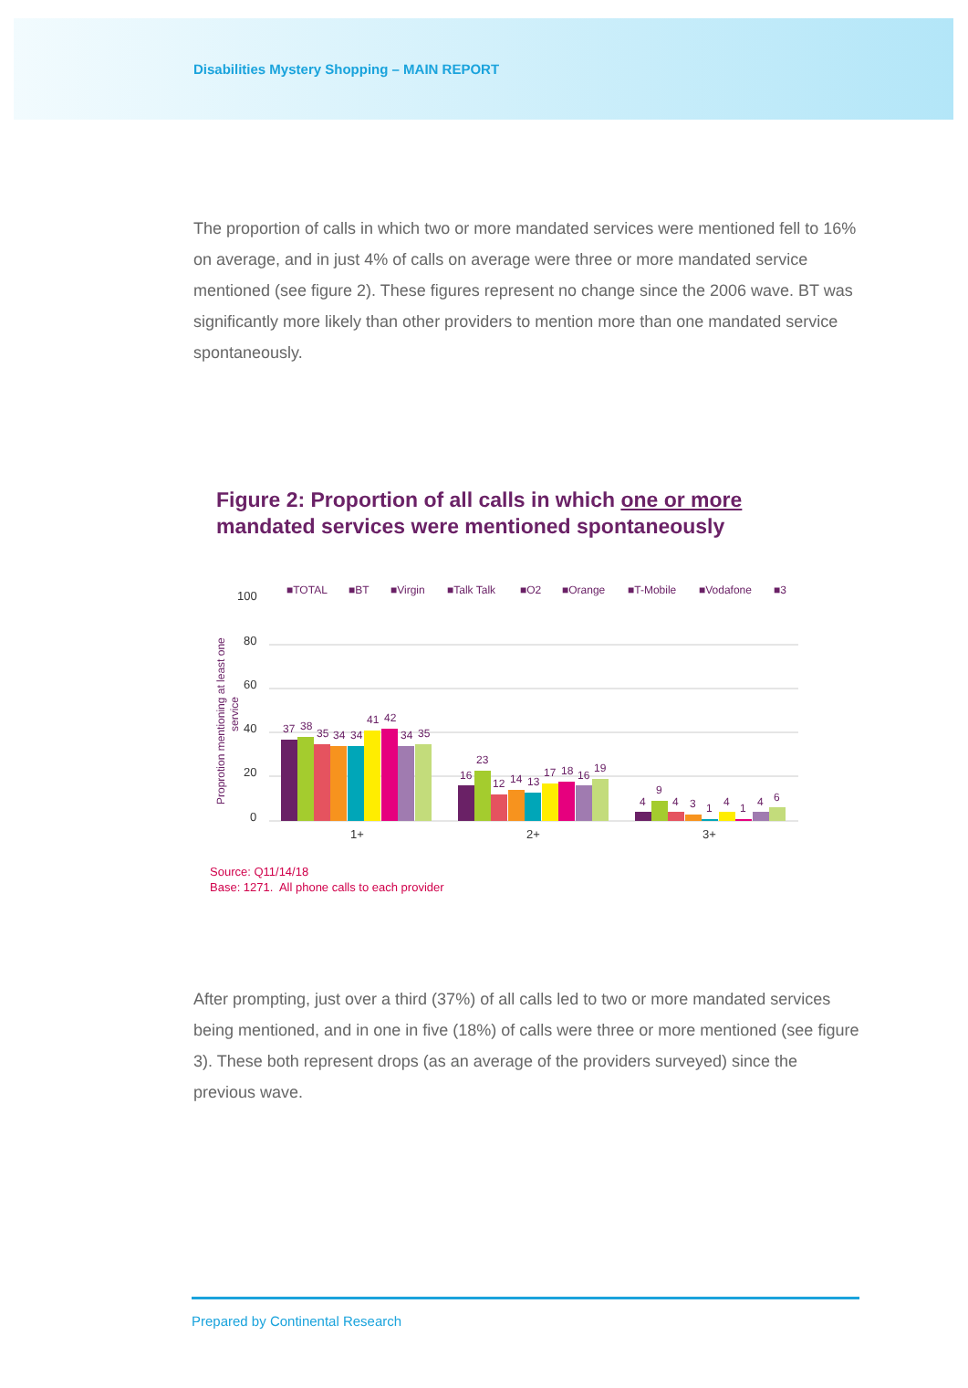Disabilities Mystery Shopping – MAIN REPORT
The proportion of calls in which two or more mandated services were mentioned fell to 16% on average, and in just 4% of calls on average were three or more mandated service mentioned (see figure 2). These figures represent no change since the 2006 wave. BT was significantly more likely than other providers to mention more than one mandated service spontaneously.
Figure 2: Proportion of all calls in which one or more mandated services were mentioned spontaneously
■TOTAL
■BT
■Virgin
■Talk Talk
■O2
■Orange
■T-Mobile
■Vodafone
■3
100
80
60
40
20
0
1+
2+
3+
Proprotion mentioning at least one
service
37
38
35
34
34
41
42
34
35
16
23
12
14
13
17
18
16
19
4
9
4
3
1
4
1
4
6
Source: Q11/14/18
Base: 1271. All phone calls to each provider
After prompting, just over a third (37%) of all calls led to two or more mandated services being mentioned, and in one in five (18%) of calls were three or more mentioned (see figure 3). These both represent drops (as an average of the providers surveyed) since the previous wave.
Prepared by Continental Research